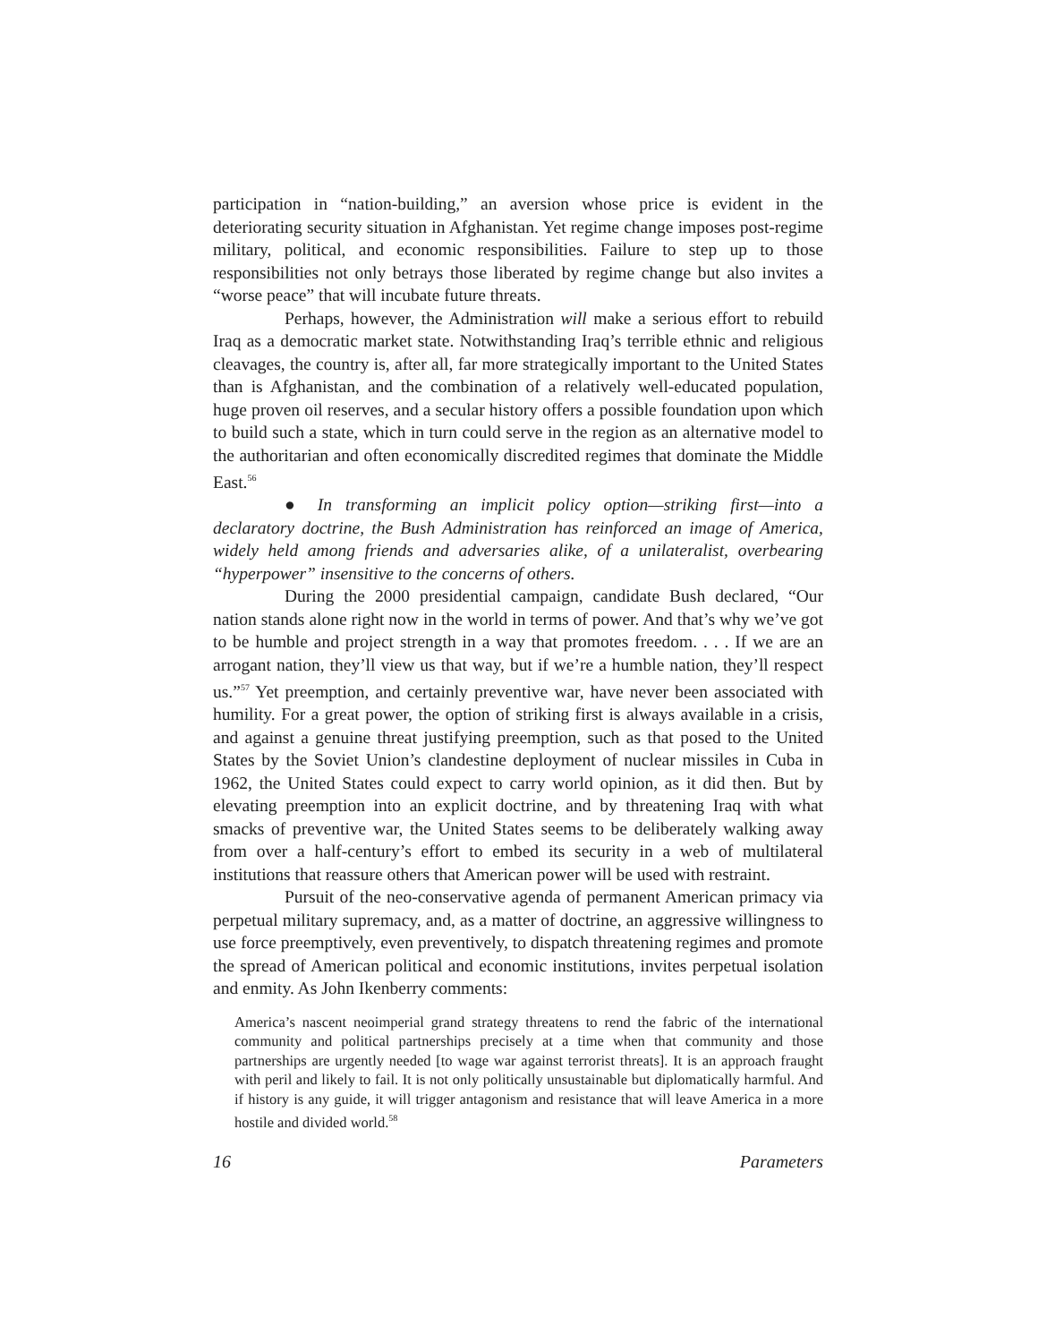participation in “nation-building,” an aversion whose price is evident in the deteriorating security situation in Afghanistan. Yet regime change imposes post-regime military, political, and economic responsibilities. Failure to step up to those responsibilities not only betrays those liberated by regime change but also invites a “worse peace” that will incubate future threats.
Perhaps, however, the Administration will make a serious effort to rebuild Iraq as a democratic market state. Notwithstanding Iraq’s terrible ethnic and religious cleavages, the country is, after all, far more strategically important to the United States than is Afghanistan, and the combination of a relatively well-educated population, huge proven oil reserves, and a secular history offers a possible foundation upon which to build such a state, which in turn could serve in the region as an alternative model to the authoritarian and often economically discredited regimes that dominate the Middle East.<sup>56</sup>
● In transforming an implicit policy option—striking first—into a declaratory doctrine, the Bush Administration has reinforced an image of America, widely held among friends and adversaries alike, of a unilateralist, overbearing “hyperpower” insensitive to the concerns of others.
During the 2000 presidential campaign, candidate Bush declared, “Our nation stands alone right now in the world in terms of power. And that’s why we’ve got to be humble and project strength in a way that promotes freedom. . . . If we are an arrogant nation, they’ll view us that way, but if we’re a humble nation, they’ll respect us.”<sup>57</sup> Yet preemption, and certainly preventive war, have never been associated with humility. For a great power, the option of striking first is always available in a crisis, and against a genuine threat justifying preemption, such as that posed to the United States by the Soviet Union’s clandestine deployment of nuclear missiles in Cuba in 1962, the United States could expect to carry world opinion, as it did then. But by elevating preemption into an explicit doctrine, and by threatening Iraq with what smacks of preventive war, the United States seems to be deliberately walking away from over a half-century’s effort to embed its security in a web of multilateral institutions that reassure others that American power will be used with restraint.
Pursuit of the neo-conservative agenda of permanent American primacy via perpetual military supremacy, and, as a matter of doctrine, an aggressive willingness to use force preemptively, even preventively, to dispatch threatening regimes and promote the spread of American political and economic institutions, invites perpetual isolation and enmity. As John Ikenberry comments:
America’s nascent neoimperial grand strategy threatens to rend the fabric of the international community and political partnerships precisely at a time when that community and those partnerships are urgently needed [to wage war against terrorist threats]. It is an approach fraught with peril and likely to fail. It is not only politically unsustainable but diplomatically harmful. And if history is any guide, it will trigger antagonism and resistance that will leave America in a more hostile and divided world.<sup>58</sup>
16 Parameters